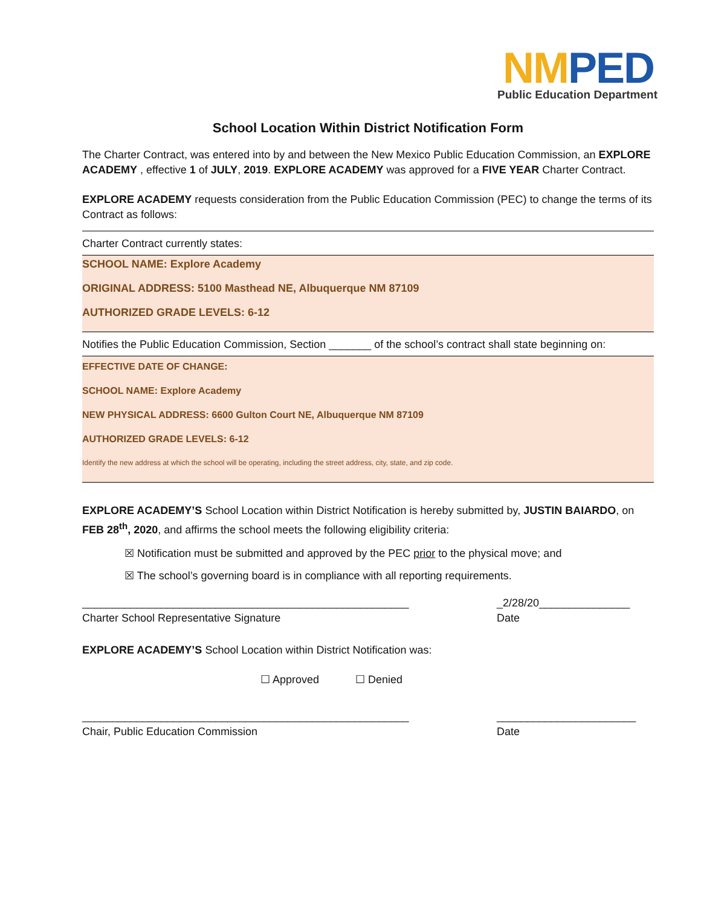NM PED
Public Education Department
School Location Within District Notification Form
The Charter Contract, was entered into by and between the New Mexico Public Education Commission, an EXPLORE ACADEMY , effective 1 of JULY, 2019. EXPLORE ACADEMY was approved for a FIVE YEAR Charter Contract.
EXPLORE ACADEMY requests consideration from the Public Education Commission (PEC) to change the terms of its Contract as follows:
Charter Contract currently states:
SCHOOL NAME: Explore Academy
ORIGINAL ADDRESS: 5100 Masthead NE, Albuquerque NM 87109
AUTHORIZED GRADE LEVELS: 6-12
Notifies the Public Education Commission, Section _______ of the school’s contract shall state beginning on:
EFFECTIVE DATE OF CHANGE:
SCHOOL NAME: Explore Academy
NEW PHYSICAL ADDRESS: 6600 Gulton Court NE, Albuquerque NM 87109
AUTHORIZED GRADE LEVELS: 6-12
Identify the new address at which the school will be operating, including the street address, city, state, and zip code.
EXPLORE ACADEMY’S School Location within District Notification is hereby submitted by, JUSTIN BAIARDO, on FEB 28<sup>th</sup>, 2020, and affirms the school meets the following eligibility criteria:
☒ Notification must be submitted and approved by the PEC prior to the physical move; and
☒ The school’s governing board is in compliance with all reporting requirements.
______________________________________________________
Charter School Representative Signature
_2/28/20_______________
Date
EXPLORE ACADEMY’S School Location within District Notification was:
☐ Approved ☐ Denied
______________________________________________________
Chair, Public Education Commission
_______________________
Date